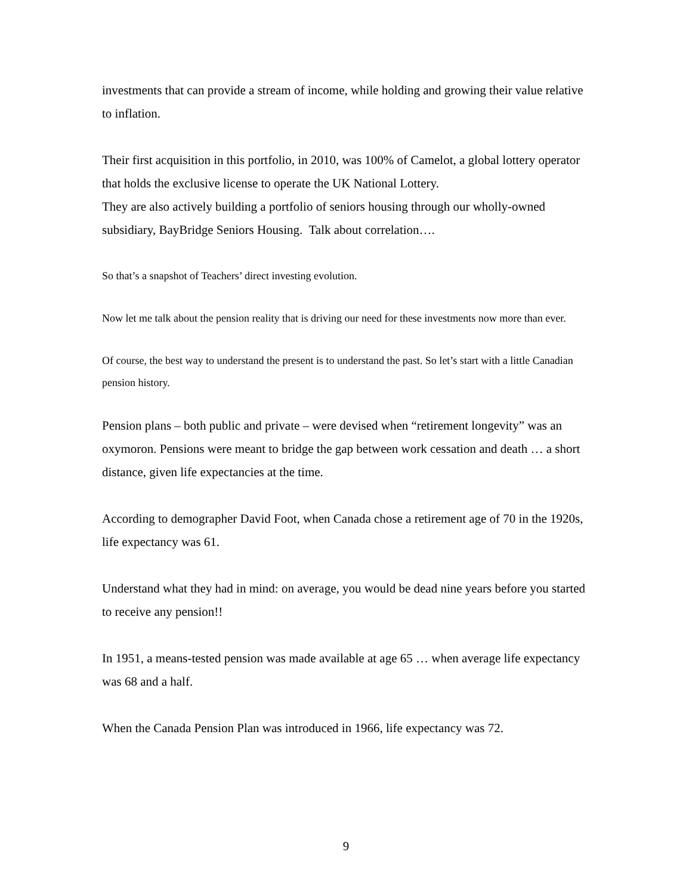investments that can provide a stream of income, while holding and growing their value relative to inflation.
Their first acquisition in this portfolio, in 2010, was 100% of Camelot, a global lottery operator that holds the exclusive license to operate the UK National Lottery.
They are also actively building a portfolio of seniors housing through our wholly-owned subsidiary, BayBridge Seniors Housing. Talk about correlation….
So that’s a snapshot of Teachers’ direct investing evolution.
Now let me talk about the pension reality that is driving our need for these investments now more than ever.
Of course, the best way to understand the present is to understand the past. So let’s start with a little Canadian pension history.
Pension plans – both public and private – were devised when “retirement longevity” was an oxymoron. Pensions were meant to bridge the gap between work cessation and death … a short distance, given life expectancies at the time.
According to demographer David Foot, when Canada chose a retirement age of 70 in the 1920s, life expectancy was 61.
Understand what they had in mind: on average, you would be dead nine years before you started to receive any pension!!
In 1951, a means-tested pension was made available at age 65 … when average life expectancy was 68 and a half.
When the Canada Pension Plan was introduced in 1966, life expectancy was 72.
9